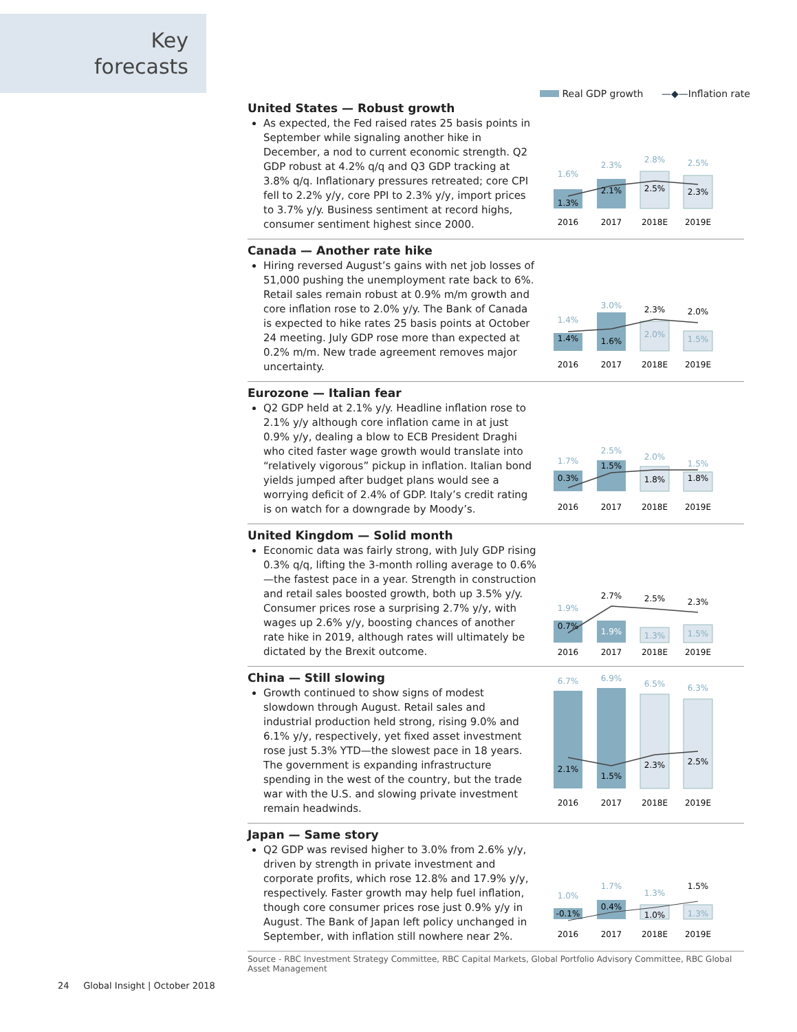Key
forecasts
Real GDP growth —◆—Inflation rate
United States — Robust growth
As expected, the Fed raised rates 25 basis points in September while signaling another hike in December, a nod to current economic strength. Q2 GDP robust at 4.2% q/q and Q3 GDP tracking at 3.8% q/q. Inflationary pressures retreated; core CPI fell to 2.2% y/y, core PPI to 2.3% y/y, import prices to 3.7% y/y. Business sentiment at record highs, consumer sentiment highest since 2000.
1.6%
2.3%
2.8%
2.5%
1.3%
2.1%
2.5%
2.3%
2016
2017
2018E
2019E
Canada — Another rate hike
Hiring reversed August’s gains with net job losses of 51,000 pushing the unemployment rate back to 6%. Retail sales remain robust at 0.9% m/m growth and core inflation rose to 2.0% y/y. The Bank of Canada is expected to hike rates 25 basis points at October 24 meeting. July GDP rose more than expected at 0.2% m/m. New trade agreement removes major uncertainty.
1.4%
3.0%
2.3%
2.0%
1.4%
1.6%
2.0%
1.5%
2016
2017
2018E
2019E
Eurozone — Italian fear
Q2 GDP held at 2.1% y/y. Headline inflation rose to 2.1% y/y although core inflation came in at just 0.9% y/y, dealing a blow to ECB President Draghi who cited faster wage growth would translate into “relatively vigorous” pickup in inflation. Italian bond yields jumped after budget plans would see a worrying deficit of 2.4% of GDP. Italy’s credit rating is on watch for a downgrade by Moody’s.
1.7%
2.5%
2.0%
1.5%
0.3%
1.5%
1.8%
1.8%
2016
2017
2018E
2019E
United Kingdom — Solid month
Economic data was fairly strong, with July GDP rising 0.3% q/q, lifting the 3-month rolling average to 0.6%—the fastest pace in a year. Strength in construction and retail sales boosted growth, both up 3.5% y/y. Consumer prices rose a surprising 2.7% y/y, with wages up 2.6% y/y, boosting chances of another rate hike in 2019, although rates will ultimately be dictated by the Brexit outcome.
1.9%
2.7%
2.5%
2.3%
0.7%
1.9%
1.3%
1.5%
2016
2017
2018E
2019E
China — Still slowing
Growth continued to show signs of modest slowdown through August. Retail sales and industrial production held strong, rising 9.0% and 6.1% y/y, respectively, yet fixed asset investment rose just 5.3% YTD—the slowest pace in 18 years. The government is expanding infrastructure spending in the west of the country, but the trade war with the U.S. and slowing private investment remain headwinds.
6.7%
6.9%
6.5%
6.3%
2.1%
1.5%
2.3%
2.5%
2016
2017
2018E
2019E
Japan — Same story
Q2 GDP was revised higher to 3.0% from 2.6% y/y, driven by strength in private investment and corporate profits, which rose 12.8% and 17.9% y/y, respectively. Faster growth may help fuel inflation, though core consumer prices rose just 0.9% y/y in August. The Bank of Japan left policy unchanged in September, with inflation still nowhere near 2%.
1.0%
1.7%
1.3%
1.5%
-0.1%
0.4%
1.0%
1.3%
2016
2017
2018E
2019E
Source - RBC Investment Strategy Committee, RBC Capital Markets, Global Portfolio Advisory Committee, RBC Global Asset Management
24 Global Insight | October 2018